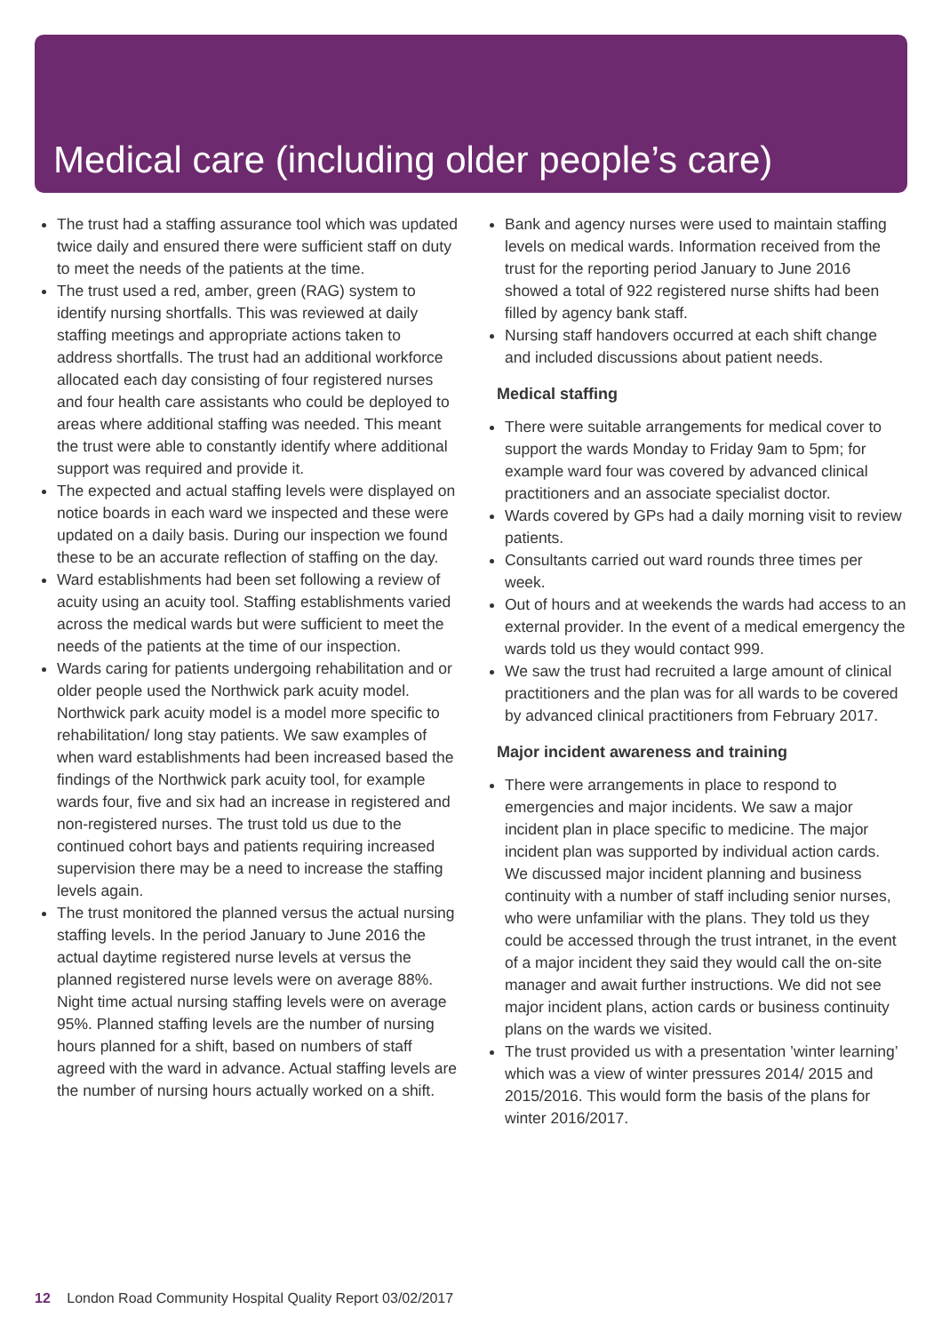Medical care (including older people’s care)
The trust had a staffing assurance tool which was updated twice daily and ensured there were sufficient staff on duty to meet the needs of the patients at the time.
The trust used a red, amber, green (RAG) system to identify nursing shortfalls. This was reviewed at daily staffing meetings and appropriate actions taken to address shortfalls. The trust had an additional workforce allocated each day consisting of four registered nurses and four health care assistants who could be deployed to areas where additional staffing was needed. This meant the trust were able to constantly identify where additional support was required and provide it.
The expected and actual staffing levels were displayed on notice boards in each ward we inspected and these were updated on a daily basis. During our inspection we found these to be an accurate reflection of staffing on the day.
Ward establishments had been set following a review of acuity using an acuity tool. Staffing establishments varied across the medical wards but were sufficient to meet the needs of the patients at the time of our inspection.
Wards caring for patients undergoing rehabilitation and or older people used the Northwick park acuity model. Northwick park acuity model is a model more specific to rehabilitation/ long stay patients. We saw examples of when ward establishments had been increased based the findings of the Northwick park acuity tool, for example wards four, five and six had an increase in registered and non-registered nurses. The trust told us due to the continued cohort bays and patients requiring increased supervision there may be a need to increase the staffing levels again.
The trust monitored the planned versus the actual nursing staffing levels. In the period January to June 2016 the actual daytime registered nurse levels at versus the planned registered nurse levels were on average 88%. Night time actual nursing staffing levels were on average 95%. Planned staffing levels are the number of nursing hours planned for a shift, based on numbers of staff agreed with the ward in advance. Actual staffing levels are the number of nursing hours actually worked on a shift.
Bank and agency nurses were used to maintain staffing levels on medical wards. Information received from the trust for the reporting period January to June 2016 showed a total of 922 registered nurse shifts had been filled by agency bank staff.
Nursing staff handovers occurred at each shift change and included discussions about patient needs.
Medical staffing
There were suitable arrangements for medical cover to support the wards Monday to Friday 9am to 5pm; for example ward four was covered by advanced clinical practitioners and an associate specialist doctor.
Wards covered by GPs had a daily morning visit to review patients.
Consultants carried out ward rounds three times per week.
Out of hours and at weekends the wards had access to an external provider. In the event of a medical emergency the wards told us they would contact 999.
We saw the trust had recruited a large amount of clinical practitioners and the plan was for all wards to be covered by advanced clinical practitioners from February 2017.
Major incident awareness and training
There were arrangements in place to respond to emergencies and major incidents. We saw a major incident plan in place specific to medicine. The major incident plan was supported by individual action cards. We discussed major incident planning and business continuity with a number of staff including senior nurses, who were unfamiliar with the plans. They told us they could be accessed through the trust intranet, in the event of a major incident they said they would call the on-site manager and await further instructions. We did not see major incident plans, action cards or business continuity plans on the wards we visited.
The trust provided us with a presentation ’winter learning’ which was a view of winter pressures 2014/ 2015 and 2015/2016. This would form the basis of the plans for winter 2016/2017.
12 London Road Community Hospital Quality Report 03/02/2017